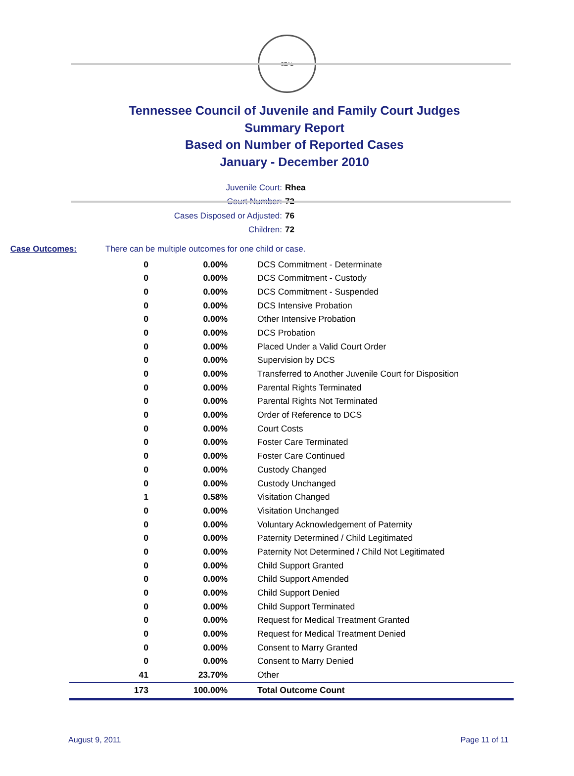SEAL
Tennessee Council of Juvenile and Family Court Judges
Summary Report
Based on Number of Reported Cases
January - December 2010
Juvenile Court: Rhea
Court Number: 72
Cases Disposed or Adjusted: 76
Children: 72
Case Outcomes: There can be multiple outcomes for one child or case.
| 0 | 0.00% | DCS Commitment - Determinate |
| 0 | 0.00% | DCS Commitment - Custody |
| 0 | 0.00% | DCS Commitment - Suspended |
| 0 | 0.00% | DCS Intensive Probation |
| 0 | 0.00% | Other Intensive Probation |
| 0 | 0.00% | DCS Probation |
| 0 | 0.00% | Placed Under a Valid Court Order |
| 0 | 0.00% | Supervision by DCS |
| 0 | 0.00% | Transferred to Another Juvenile Court for Disposition |
| 0 | 0.00% | Parental Rights Terminated |
| 0 | 0.00% | Parental Rights Not Terminated |
| 0 | 0.00% | Order of Reference to DCS |
| 0 | 0.00% | Court Costs |
| 0 | 0.00% | Foster Care Terminated |
| 0 | 0.00% | Foster Care Continued |
| 0 | 0.00% | Custody Changed |
| 0 | 0.00% | Custody Unchanged |
| 1 | 0.58% | Visitation Changed |
| 0 | 0.00% | Visitation Unchanged |
| 0 | 0.00% | Voluntary Acknowledgement of Paternity |
| 0 | 0.00% | Paternity Determined / Child Legitimated |
| 0 | 0.00% | Paternity Not Determined / Child Not Legitimated |
| 0 | 0.00% | Child Support Granted |
| 0 | 0.00% | Child Support Amended |
| 0 | 0.00% | Child Support Denied |
| 0 | 0.00% | Child Support Terminated |
| 0 | 0.00% | Request for Medical Treatment Granted |
| 0 | 0.00% | Request for Medical Treatment Denied |
| 0 | 0.00% | Consent to Marry Granted |
| 0 | 0.00% | Consent to Marry Denied |
| 41 | 23.70% | Other |
| 173 | 100.00% | Total Outcome Count |
August 9, 2011 Page 11 of 11